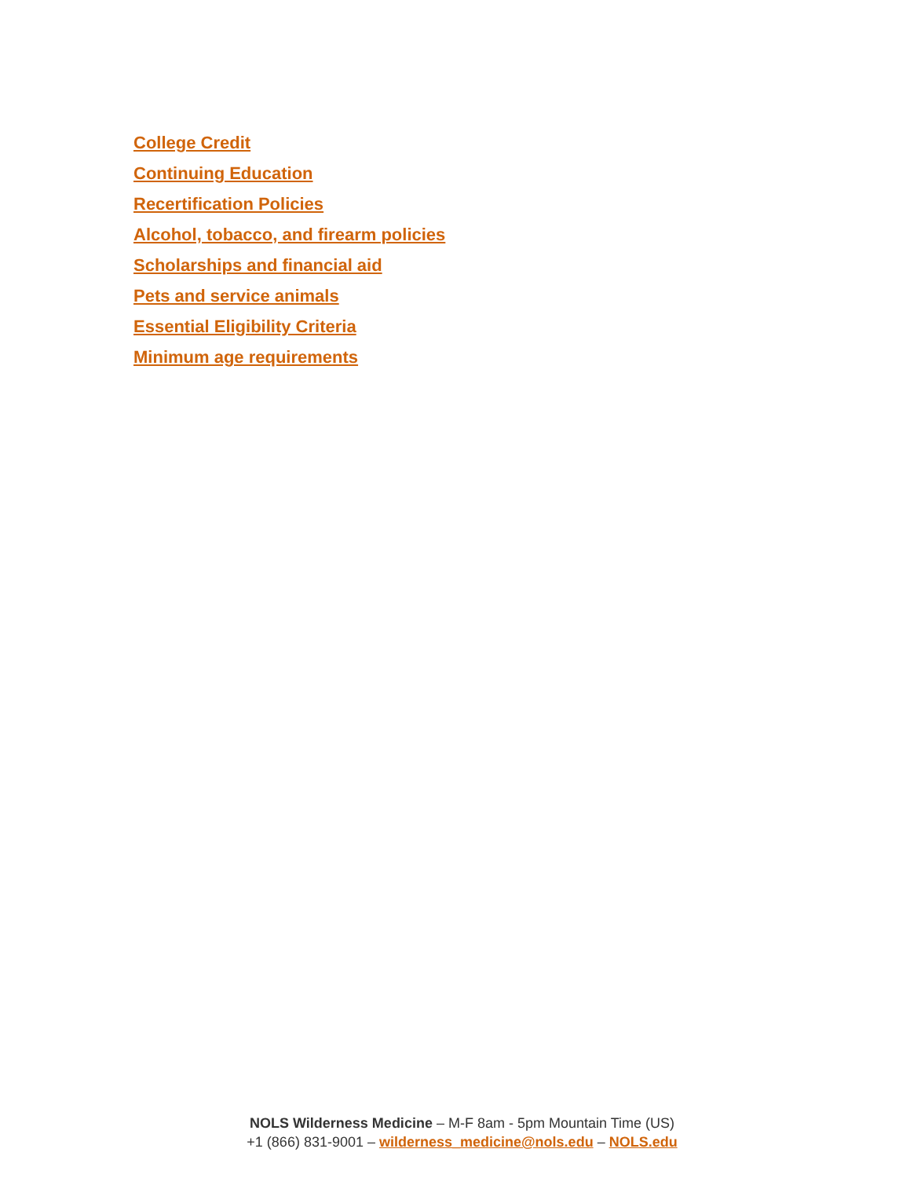College Credit
Continuing Education
Recertification Policies
Alcohol, tobacco, and firearm policies
Scholarships and financial aid
Pets and service animals
Essential Eligibility Criteria
Minimum age requirements
NOLS Wilderness Medicine – M-F 8am - 5pm Mountain Time (US)
+1 (866) 831-9001 – wilderness_medicine@nols.edu – NOLS.edu